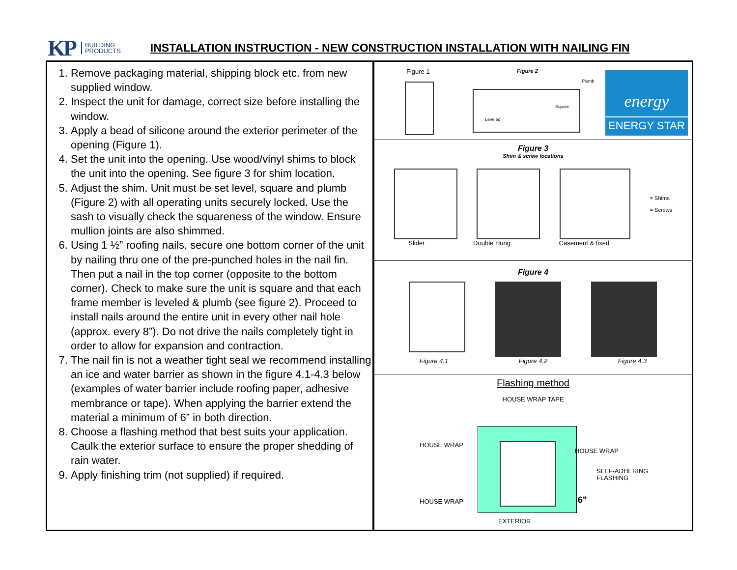KP BUILDING
PRODUCTS INSTALLATION INSTRUCTION - NEW CONSTRUCTION INSTALLATION WITH NAILING FIN
1. Remove packaging material, shipping block etc. from new supplied window.
2. Inspect the unit for damage, correct size before installing the window.
3. Apply a bead of silicone around the exterior perimeter of the opening (Figure 1).
4. Set the unit into the opening. Use wood/vinyl shims to block the unit into the opening. See figure 3 for shim location.
5. Adjust the shim. Unit must be set level, square and plumb (Figure 2) with all operating units securely locked. Use the sash to visually check the squareness of the window. Ensure mullion joints are also shimmed.
6. Using 1 ½” roofing nails, secure one bottom corner of the unit by nailing thru one of the pre-punched holes in the nail fin. Then put a nail in the top corner (opposite to the bottom corner). Check to make sure the unit is square and that each frame member is leveled & plumb (see figure 2). Proceed to install nails around the entire unit in every other nail hole (approx. every 8”). Do not drive the nails completely tight in order to allow for expansion and contraction.
7. The nail fin is not a weather tight seal we recommend installing an ice and water barrier as shown in the figure 4.1-4.3 below (examples of water barrier include roofing paper, adhesive membrance or tape). When applying the barrier extend the material a minimum of 6” in both direction.
8. Choose a flashing method that best suits your application. Caulk the exterior surface to ensure the proper shedding of rain water.
9. Apply finishing trim (not supplied) if required.
Figure 1 Figure 2
Leveled
Square
Plumb
energy
ENERGY STAR
Figure 3
Shim & screw locations
= Shims
= Screws
Slider Double Hung Casement & fixed
Figure 4
Figure 4.1 Figure 4.2 Figure 4.3
Flashing method
HOUSE WRAP TAPE
HOUSE WRAP
HOUSE WRAP
SELF-ADHERING
FLASHING
HOUSE WRAP 6"
EXTERIOR